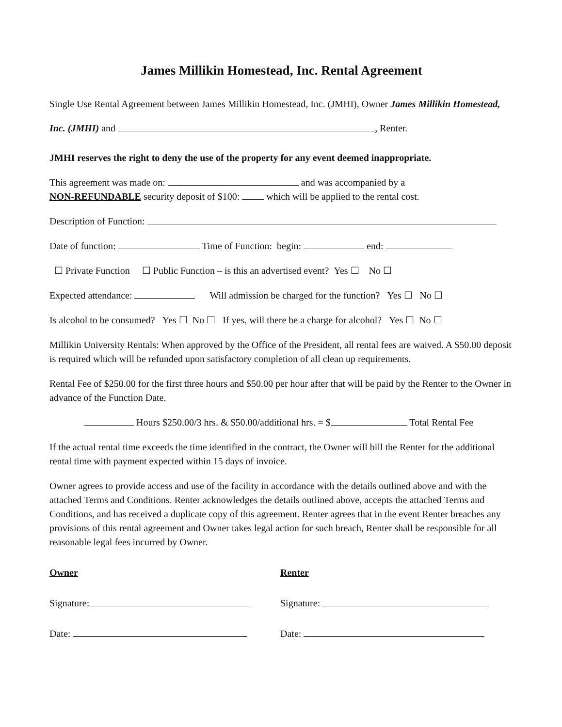James Millikin Homestead, Inc. Rental Agreement
Single Use Rental Agreement between James Millikin Homestead, Inc. (JMHI), Owner James Millikin Homestead, Inc. (JMHI) and , Renter.
JMHI reserves the right to deny the use of the property for any event deemed inappropriate.
This agreement was made on: and was accompanied by a
NON-REFUNDABLE security deposit of $100: which will be applied to the rental cost.
Description of Function:
Date of function: Time of Function: begin: end:
☐ Private Function ☐ Public Function – is this an advertised event? Yes ☐ No ☐
Expected attendance: Will admission be charged for the function? Yes ☐ No ☐
Is alcohol to be consumed? Yes ☐ No ☐ If yes, will there be a charge for alcohol? Yes ☐ No ☐
Millikin University Rentals: When approved by the Office of the President, all rental fees are waived. A $50.00 deposit is required which will be refunded upon satisfactory completion of all clean up requirements.
Rental Fee of $250.00 for the first three hours and $50.00 per hour after that will be paid by the Renter to the Owner in advance of the Function Date.
Hours $250.00/3 hrs. & $50.00/additional hrs. = $ Total Rental Fee
If the actual rental time exceeds the time identified in the contract, the Owner will bill the Renter for the additional rental time with payment expected within 15 days of invoice.
Owner agrees to provide access and use of the facility in accordance with the details outlined above and with the attached Terms and Conditions. Renter acknowledges the details outlined above, accepts the attached Terms and Conditions, and has received a duplicate copy of this agreement. Renter agrees that in the event Renter breaches any provisions of this rental agreement and Owner takes legal action for such breach, Renter shall be responsible for all reasonable legal fees incurred by Owner.
Owner
Signature:
Date:
Renter
Signature:
Date: